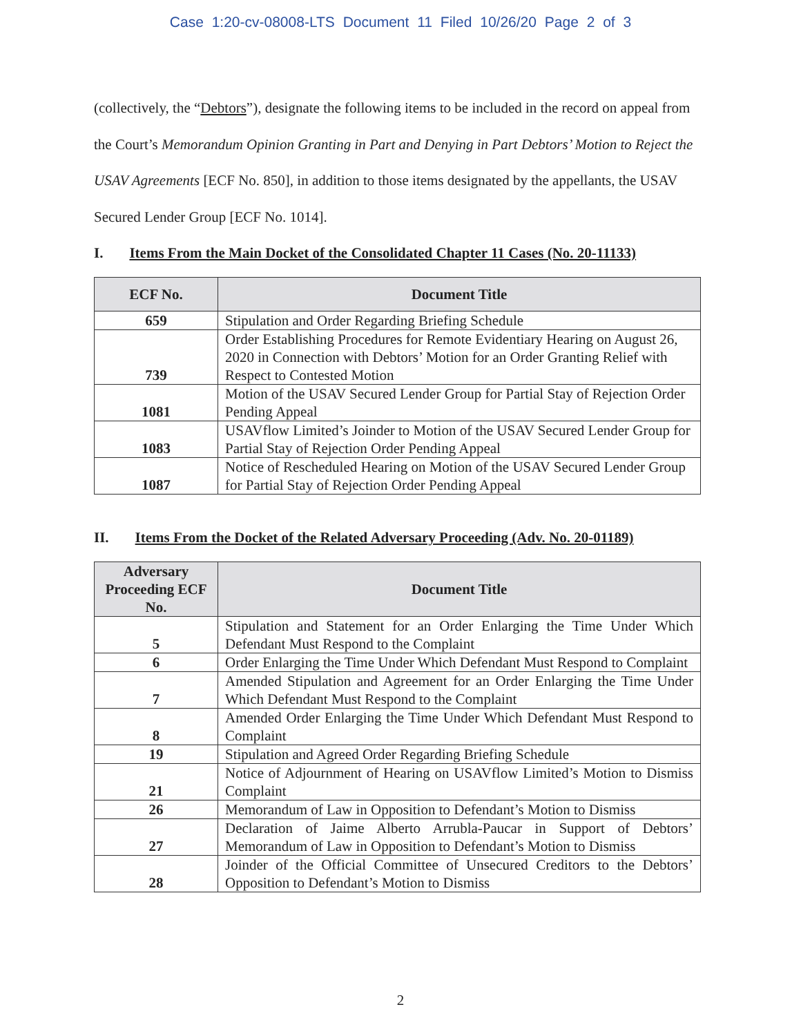Case 1:20-cv-08008-LTS Document 11 Filed 10/26/20 Page 2 of 3
(collectively, the “Debtors”), designate the following items to be included in the record on appeal from the Court’s Memorandum Opinion Granting in Part and Denying in Part Debtors’ Motion to Reject the USAV Agreements [ECF No. 850], in addition to those items designated by the appellants, the USAV Secured Lender Group [ECF No. 1014].
I. Items From the Main Docket of the Consolidated Chapter 11 Cases (No. 20-11133)
| ECF No. | Document Title |
| --- | --- |
| 659 | Stipulation and Order Regarding Briefing Schedule |
| 739 | Order Establishing Procedures for Remote Evidentiary Hearing on August 26, 2020 in Connection with Debtors’ Motion for an Order Granting Relief with Respect to Contested Motion |
| 1081 | Motion of the USAV Secured Lender Group for Partial Stay of Rejection Order Pending Appeal |
| 1083 | USAVflow Limited’s Joinder to Motion of the USAV Secured Lender Group for Partial Stay of Rejection Order Pending Appeal |
| 1087 | Notice of Rescheduled Hearing on Motion of the USAV Secured Lender Group for Partial Stay of Rejection Order Pending Appeal |
II. Items From the Docket of the Related Adversary Proceeding (Adv. No. 20-01189)
| Adversary Proceeding ECF No. | Document Title |
| --- | --- |
| 5 | Stipulation and Statement for an Order Enlarging the Time Under Which Defendant Must Respond to the Complaint |
| 6 | Order Enlarging the Time Under Which Defendant Must Respond to Complaint |
| 7 | Amended Stipulation and Agreement for an Order Enlarging the Time Under Which Defendant Must Respond to the Complaint |
| 8 | Amended Order Enlarging the Time Under Which Defendant Must Respond to Complaint |
| 19 | Stipulation and Agreed Order Regarding Briefing Schedule |
| 21 | Notice of Adjournment of Hearing on USAVflow Limited’s Motion to Dismiss Complaint |
| 26 | Memorandum of Law in Opposition to Defendant’s Motion to Dismiss |
| 27 | Declaration of Jaime Alberto Arrubla-Paucar in Support of Debtors’ Memorandum of Law in Opposition to Defendant’s Motion to Dismiss |
| 28 | Joinder of the Official Committee of Unsecured Creditors to the Debtors’ Opposition to Defendant’s Motion to Dismiss |
2